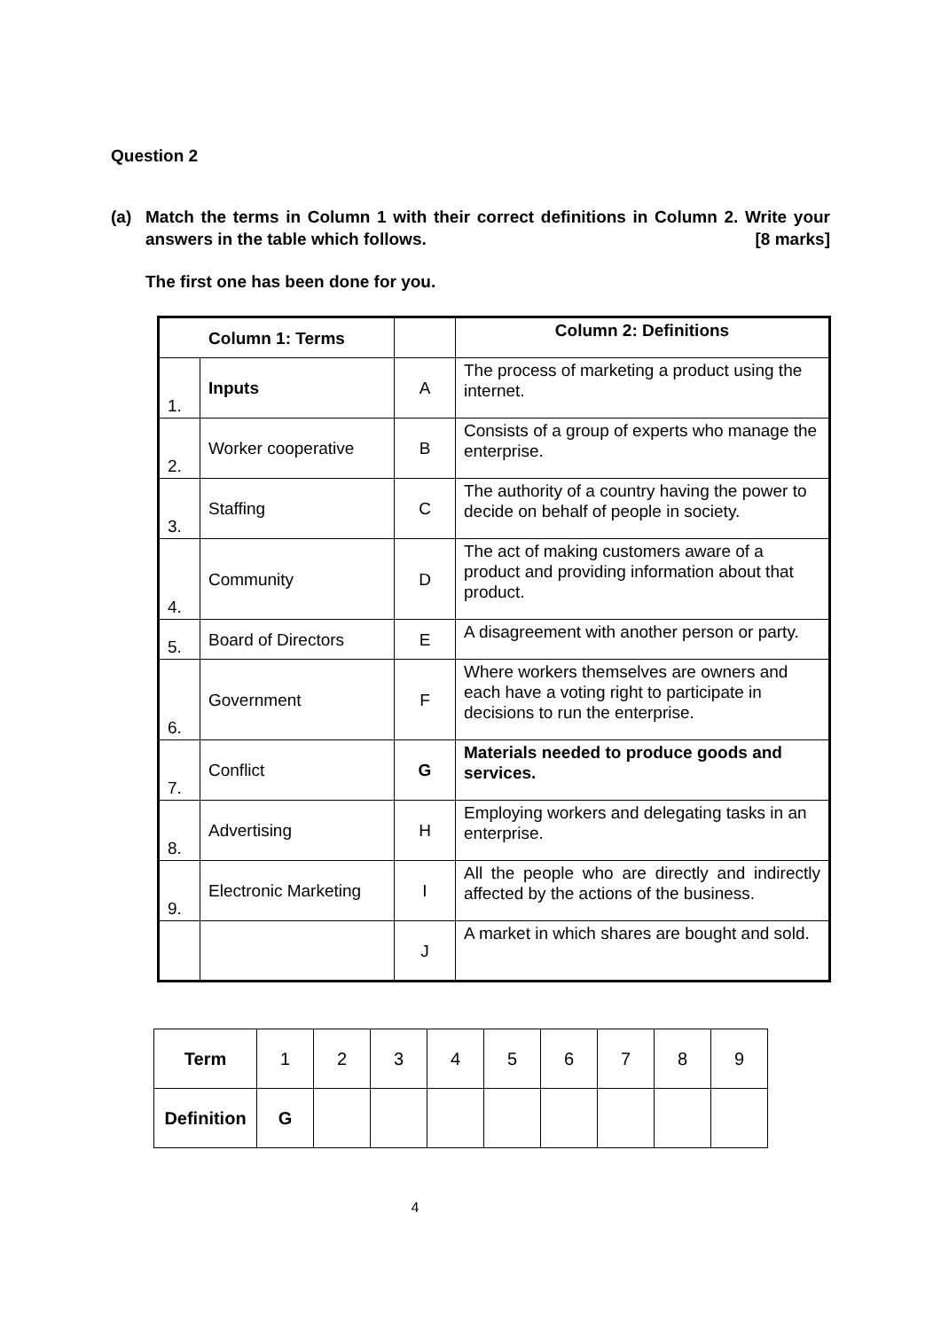Question 2
(a) Match the terms in Column 1 with their correct definitions in Column 2. Write your answers in the table which follows. [8 marks]
The first one has been done for you.
| Column 1: Terms | | | Column 2: Definitions |
| 1. | Inputs | A | The process of marketing a product using the internet. |
| 2. | Worker cooperative | B | Consists of a group of experts who manage the enterprise. |
| 3. | Staffing | C | The authority of a country having the power to decide on behalf of people in society. |
| 4. | Community | D | The act of making customers aware of a product and providing information about that product. |
| 5. | Board of Directors | E | A disagreement with another person or party. |
| 6. | Government | F | Where workers themselves are owners and each have a voting right to participate in decisions to run the enterprise. |
| 7. | Conflict | G | Materials needed to produce goods and services. |
| 8. | Advertising | H | Employing workers and delegating tasks in an enterprise. |
| 9. | Electronic Marketing | I | All the people who are directly and indirectly affected by the actions of the business. |
| | | J | A market in which shares are bought and sold. |
| Term | 1 | 2 | 3 | 4 | 5 | 6 | 7 | 8 | 9 |
| Definition | G | | | | | | | | |
4